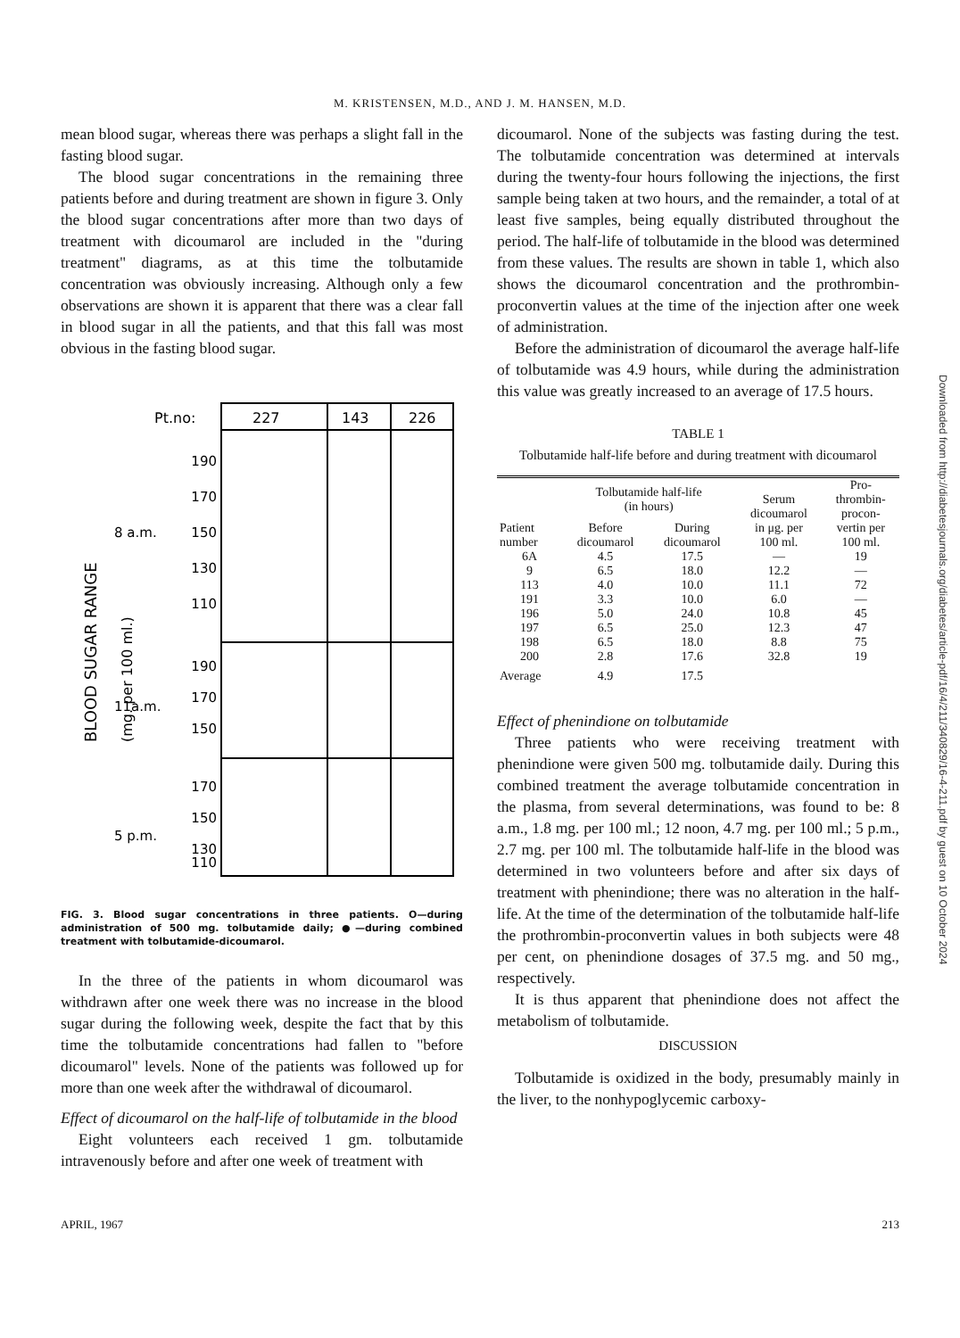M. KRISTENSEN, M.D., AND J. M. HANSEN, M.D.
mean blood sugar, whereas there was perhaps a slight fall in the fasting blood sugar.
The blood sugar concentrations in the remaining three patients before and during treatment are shown in figure 3. Only the blood sugar concentrations after more than two days of treatment with dicoumarol are included in the "during treatment" diagrams, as at this time the tolbutamide concentration was obviously increasing. Although only a few observations are shown it is apparent that there was a clear fall in blood sugar in all the patients, and that this fall was most obvious in the fasting blood sugar.
BLOOD SUGAR RANGE
(mg. per 100 ml.)
Pt.no:
227
143
226
8 a.m.
11a.m.
5 p.m.
190
170
150
130
110
190
170
150
170
150
130
110
FIG. 3. Blood sugar concentrations in three patients. O—during administration of 500 mg. tolbutamide daily; ●—during combined treatment with tolbutamide-dicoumarol.
In the three of the patients in whom dicoumarol was withdrawn after one week there was no increase in the blood sugar during the following week, despite the fact that by this time the tolbutamide concentrations had fallen to "before dicoumarol" levels. None of the patients was followed up for more than one week after the withdrawal of dicoumarol.
Effect of dicoumarol on the half-life of tolbutamide in the blood
Eight volunteers each received 1 gm. tolbutamide intravenously before and after one week of treatment with
dicoumarol. None of the subjects was fasting during the test. The tolbutamide concentration was determined at intervals during the twenty-four hours following the injections, the first sample being taken at two hours, and the remainder, a total of at least five samples, being equally distributed throughout the period. The half-life of tolbutamide in the blood was determined from these values. The results are shown in table 1, which also shows the dicoumarol concentration and the prothrombin-proconvertin values at the time of the injection after one week of administration.
Before the administration of dicoumarol the average half-life of tolbutamide was 4.9 hours, while during the administration this value was greatly increased to an average of 17.5 hours.
TABLE 1
Tolbutamide half-life before and during treatment with dicoumarol
| Patient number | Tolbutamide half-life (in hours) | | Serum dicoumarol in μg. per 100 ml. | Pro- thrombin- procon- vertin per 100 ml. |
| --- | --- | --- | --- | --- |
| | Before dicoumarol | During dicoumarol | | |
| 6A | 4.5 | 17.5 | — | 19 |
| 9 | 6.5 | 18.0 | 12.2 | — |
| 113 | 4.0 | 10.0 | 11.1 | 72 |
| 191 | 3.3 | 10.0 | 6.0 | — |
| 196 | 5.0 | 24.0 | 10.8 | 45 |
| 197 | 6.5 | 25.0 | 12.3 | 47 |
| 198 | 6.5 | 18.0 | 8.8 | 75 |
| 200 | 2.8 | 17.6 | 32.8 | 19 |
| Average | 4.9 | 17.5 | | |
Effect of phenindione on tolbutamide
Three patients who were receiving treatment with phenindione were given 500 mg. tolbutamide daily. During this combined treatment the average tolbutamide concentration in the plasma, from several determinations, was found to be: 8 a.m., 1.8 mg. per 100 ml.; 12 noon, 4.7 mg. per 100 ml.; 5 p.m., 2.7 mg. per 100 ml. The tolbutamide half-life in the blood was determined in two volunteers before and after six days of treatment with phenindione; there was no alteration in the half-life. At the time of the determination of the tolbutamide half-life the prothrombin-proconvertin values in both subjects were 48 per cent, on phenindione dosages of 37.5 mg. and 50 mg., respectively.
It is thus apparent that phenindione does not affect the metabolism of tolbutamide.
DISCUSSION
Tolbutamide is oxidized in the body, presumably mainly in the liver, to the nonhypoglycemic carboxy-
APRIL, 1967 213
Downloaded from http://diabetesjournals.org/diabetes/article-pdf/16/4/211/340829/16-4-211.pdf by guest on 10 October 2024